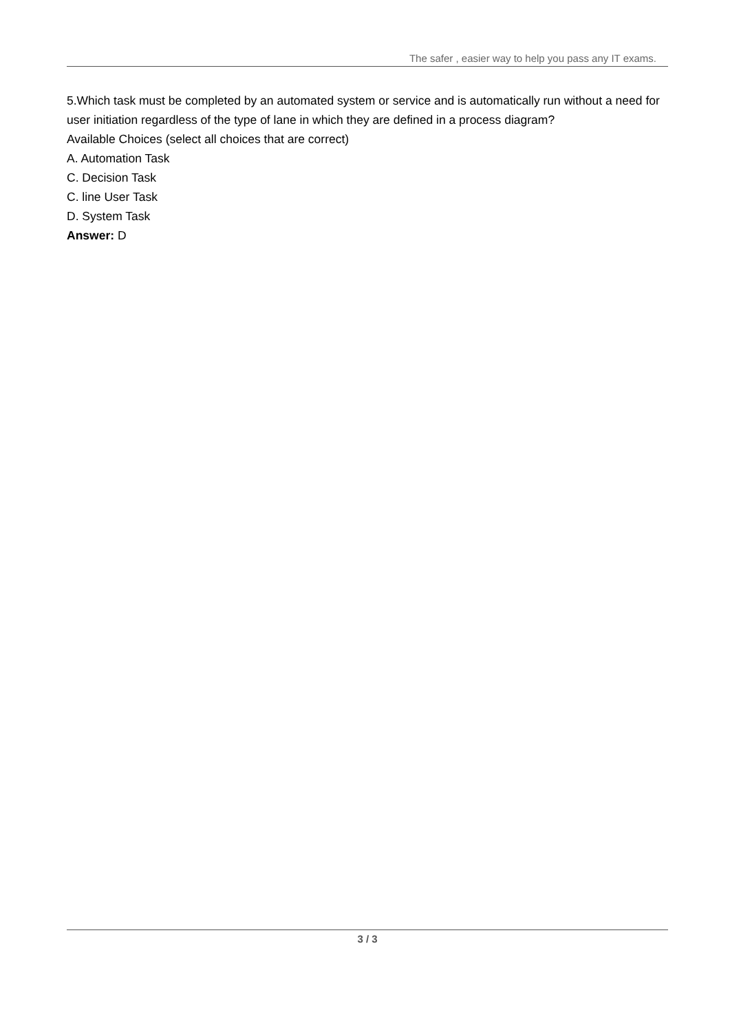The safer , easier way to help you pass any IT exams.
5.Which task must be completed by an automated system or service and is automatically run without a need for user initiation regardless of the type of lane in which they are defined in a process diagram?
Available Choices (select all choices that are correct)
A. Automation Task
C. Decision Task
C. line User Task
D. System Task
Answer: D
3 / 3